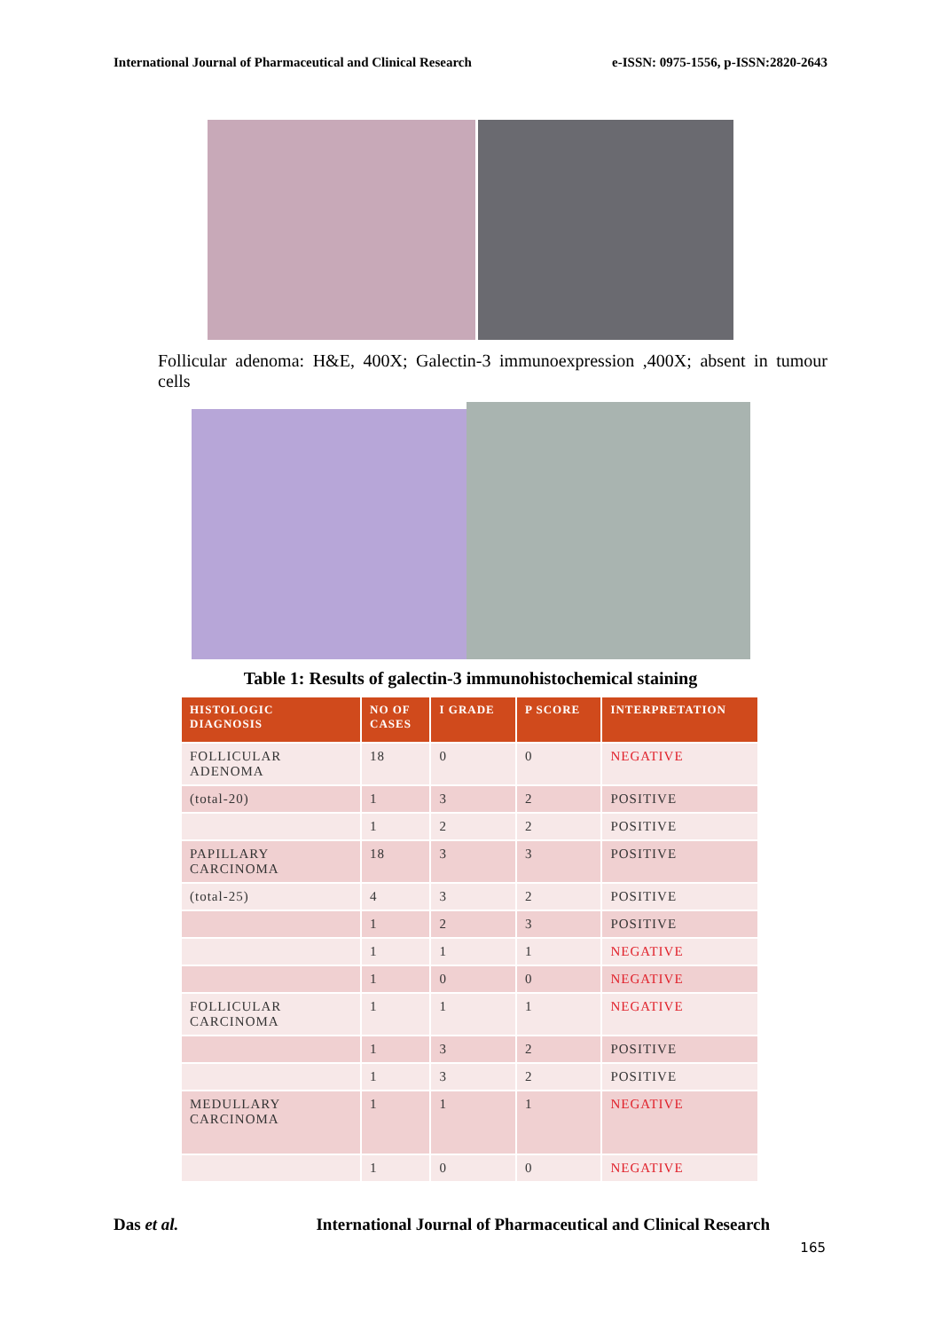International Journal of Pharmaceutical and Clinical Research e-ISSN: 0975-1556, p-ISSN:2820-2643
Follicular adenoma: H&E, 400X; Galectin-3 immunoexpression ,400X; absent in tumour cells
Table 1: Results of galectin-3 immunohistochemical staining
| HISTOLOGIC DIAGNOSIS | NO OF CASES | I GRADE | P SCORE | INTERPRETATION |
| --- | --- | --- | --- | --- |
| FOLLICULAR ADENOMA | 18 | 0 | 0 | NEGATIVE |
| (total-20) | 1 | 3 | 2 | POSITIVE |
| | 1 | 2 | 2 | POSITIVE |
| PAPILLARY CARCINOMA | 18 | 3 | 3 | POSITIVE |
| (total-25) | 4 | 3 | 2 | POSITIVE |
| | 1 | 2 | 3 | POSITIVE |
| | 1 | 1 | 1 | NEGATIVE |
| | 1 | 0 | 0 | NEGATIVE |
| FOLLICULAR CARCINOMA | 1 | 1 | 1 | NEGATIVE |
| | 1 | 3 | 2 | POSITIVE |
| | 1 | 3 | 2 | POSITIVE |
| MEDULLARY CARCINOMA | 1 | 1 | 1 | NEGATIVE |
| | 1 | 0 | 0 | NEGATIVE |
Das et al. International Journal of Pharmaceutical and Clinical Research
165